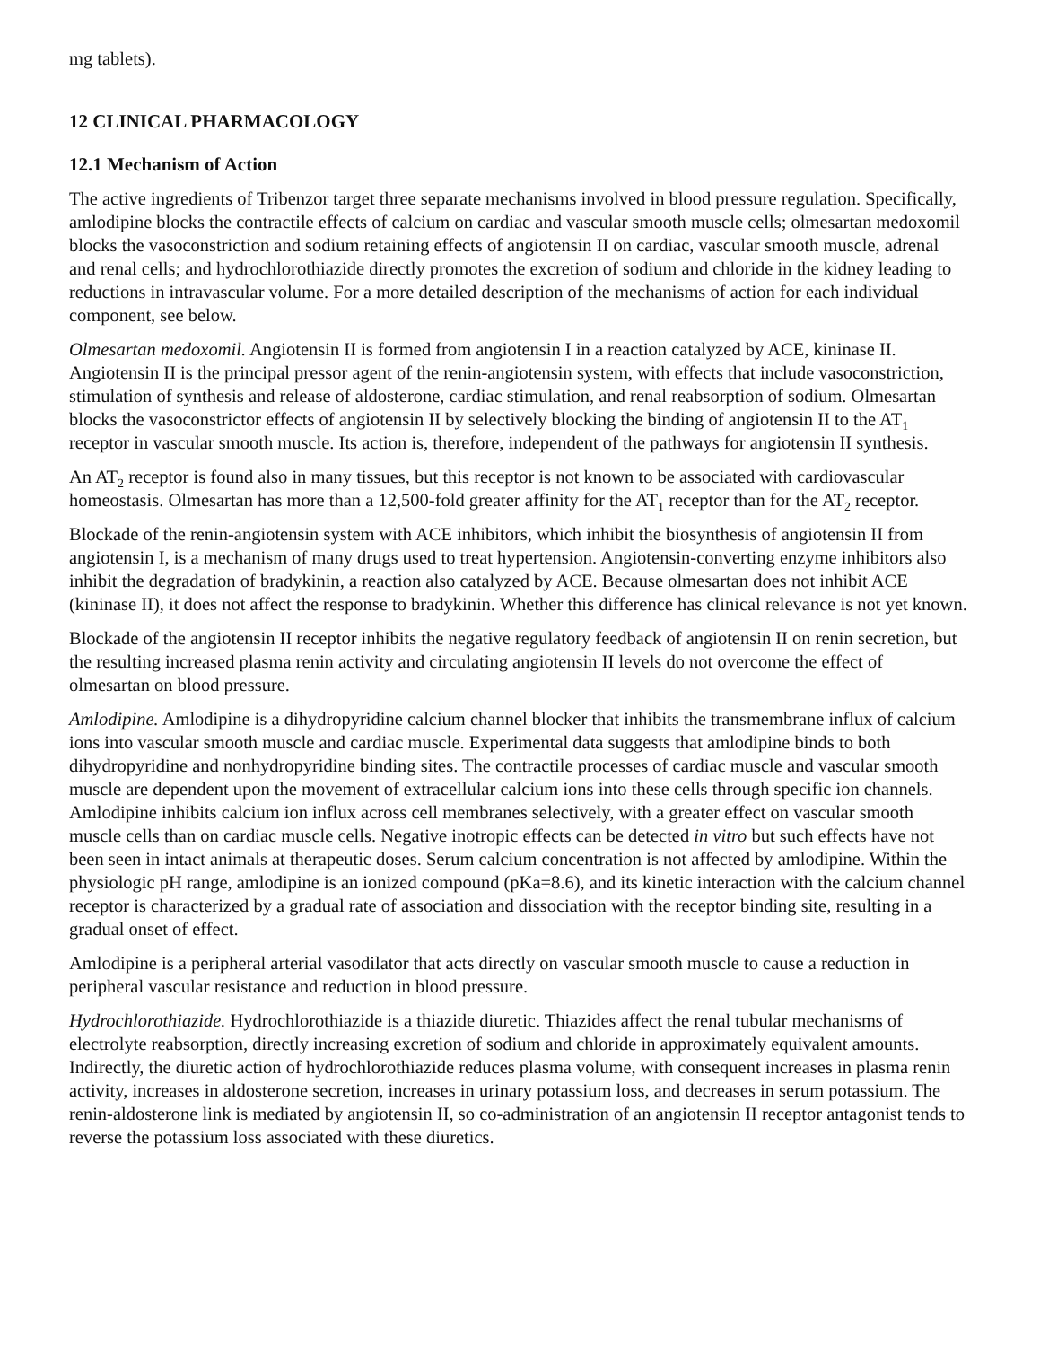mg tablets).
12 CLINICAL PHARMACOLOGY
12.1 Mechanism of Action
The active ingredients of Tribenzor target three separate mechanisms involved in blood pressure regulation. Specifically, amlodipine blocks the contractile effects of calcium on cardiac and vascular smooth muscle cells; olmesartan medoxomil blocks the vasoconstriction and sodium retaining effects of angiotensin II on cardiac, vascular smooth muscle, adrenal and renal cells; and hydrochlorothiazide directly promotes the excretion of sodium and chloride in the kidney leading to reductions in intravascular volume. For a more detailed description of the mechanisms of action for each individual component, see below.
Olmesartan medoxomil. Angiotensin II is formed from angiotensin I in a reaction catalyzed by ACE, kininase II. Angiotensin II is the principal pressor agent of the renin-angiotensin system, with effects that include vasoconstriction, stimulation of synthesis and release of aldosterone, cardiac stimulation, and renal reabsorption of sodium. Olmesartan blocks the vasoconstrictor effects of angiotensin II by selectively blocking the binding of angiotensin II to the AT<sub>1</sub> receptor in vascular smooth muscle. Its action is, therefore, independent of the pathways for angiotensin II synthesis.
An AT<sub>2</sub> receptor is found also in many tissues, but this receptor is not known to be associated with cardiovascular homeostasis. Olmesartan has more than a 12,500-fold greater affinity for the AT<sub>1</sub> receptor than for the AT<sub>2</sub> receptor.
Blockade of the renin-angiotensin system with ACE inhibitors, which inhibit the biosynthesis of angiotensin II from angiotensin I, is a mechanism of many drugs used to treat hypertension. Angiotensin-converting enzyme inhibitors also inhibit the degradation of bradykinin, a reaction also catalyzed by ACE. Because olmesartan does not inhibit ACE (kininase II), it does not affect the response to bradykinin. Whether this difference has clinical relevance is not yet known.
Blockade of the angiotensin II receptor inhibits the negative regulatory feedback of angiotensin II on renin secretion, but the resulting increased plasma renin activity and circulating angiotensin II levels do not overcome the effect of olmesartan on blood pressure.
Amlodipine. Amlodipine is a dihydropyridine calcium channel blocker that inhibits the transmembrane influx of calcium ions into vascular smooth muscle and cardiac muscle. Experimental data suggests that amlodipine binds to both dihydropyridine and nonhydropyridine binding sites. The contractile processes of cardiac muscle and vascular smooth muscle are dependent upon the movement of extracellular calcium ions into these cells through specific ion channels. Amlodipine inhibits calcium ion influx across cell membranes selectively, with a greater effect on vascular smooth muscle cells than on cardiac muscle cells. Negative inotropic effects can be detected in vitro but such effects have not been seen in intact animals at therapeutic doses. Serum calcium concentration is not affected by amlodipine. Within the physiologic pH range, amlodipine is an ionized compound (pKa=8.6), and its kinetic interaction with the calcium channel receptor is characterized by a gradual rate of association and dissociation with the receptor binding site, resulting in a gradual onset of effect.
Amlodipine is a peripheral arterial vasodilator that acts directly on vascular smooth muscle to cause a reduction in peripheral vascular resistance and reduction in blood pressure.
Hydrochlorothiazide. Hydrochlorothiazide is a thiazide diuretic. Thiazides affect the renal tubular mechanisms of electrolyte reabsorption, directly increasing excretion of sodium and chloride in approximately equivalent amounts. Indirectly, the diuretic action of hydrochlorothiazide reduces plasma volume, with consequent increases in plasma renin activity, increases in aldosterone secretion, increases in urinary potassium loss, and decreases in serum potassium. The renin-aldosterone link is mediated by angiotensin II, so co-administration of an angiotensin II receptor antagonist tends to reverse the potassium loss associated with these diuretics.